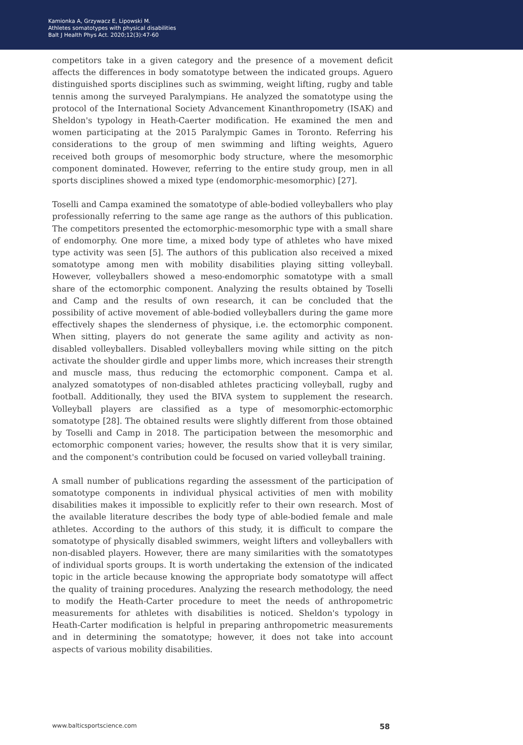Kamionka A, Grzywacz E, Lipowski M.
Athletes somatotypes with physical disabilities
Balt J Health Phys Act. 2020;12(3):47-60
competitors take in a given category and the presence of a movement deficit affects the differences in body somatotype between the indicated groups. Aguero distinguished sports disciplines such as swimming, weight lifting, rugby and table tennis among the surveyed Paralympians. He analyzed the somatotype using the protocol of the International Society Advancement Kinanthropometry (ISAK) and Sheldon's typology in Heath-Caerter modification. He examined the men and women participating at the 2015 Paralympic Games in Toronto. Referring his considerations to the group of men swimming and lifting weights, Aguero received both groups of mesomorphic body structure, where the mesomorphic component dominated. However, referring to the entire study group, men in all sports disciplines showed a mixed type (endomorphic-mesomorphic) [27].
Toselli and Campa examined the somatotype of able-bodied volleyballers who play professionally referring to the same age range as the authors of this publication. The competitors presented the ectomorphic-mesomorphic type with a small share of endomorphy. One more time, a mixed body type of athletes who have mixed type activity was seen [5]. The authors of this publication also received a mixed somatotype among men with mobility disabilities playing sitting volleyball. However, volleyballers showed a meso-endomorphic somatotype with a small share of the ectomorphic component. Analyzing the results obtained by Toselli and Camp and the results of own research, it can be concluded that the possibility of active movement of able-bodied volleyballers during the game more effectively shapes the slenderness of physique, i.e. the ectomorphic component. When sitting, players do not generate the same agility and activity as non-disabled volleyballers. Disabled volleyballers moving while sitting on the pitch activate the shoulder girdle and upper limbs more, which increases their strength and muscle mass, thus reducing the ectomorphic component. Campa et al. analyzed somatotypes of non-disabled athletes practicing volleyball, rugby and football. Additionally, they used the BIVA system to supplement the research. Volleyball players are classified as a type of mesomorphic-ectomorphic somatotype [28]. The obtained results were slightly different from those obtained by Toselli and Camp in 2018. The participation between the mesomorphic and ectomorphic component varies; however, the results show that it is very similar, and the component's contribution could be focused on varied volleyball training.
A small number of publications regarding the assessment of the participation of somatotype components in individual physical activities of men with mobility disabilities makes it impossible to explicitly refer to their own research. Most of the available literature describes the body type of able-bodied female and male athletes. According to the authors of this study, it is difficult to compare the somatotype of physically disabled swimmers, weight lifters and volleyballers with non-disabled players. However, there are many similarities with the somatotypes of individual sports groups. It is worth undertaking the extension of the indicated topic in the article because knowing the appropriate body somatotype will affect the quality of training procedures. Analyzing the research methodology, the need to modify the Heath-Carter procedure to meet the needs of anthropometric measurements for athletes with disabilities is noticed. Sheldon's typology in Heath-Carter modification is helpful in preparing anthropometric measurements and in determining the somatotype; however, it does not take into account aspects of various mobility disabilities.
www.balticsportscience.com 58